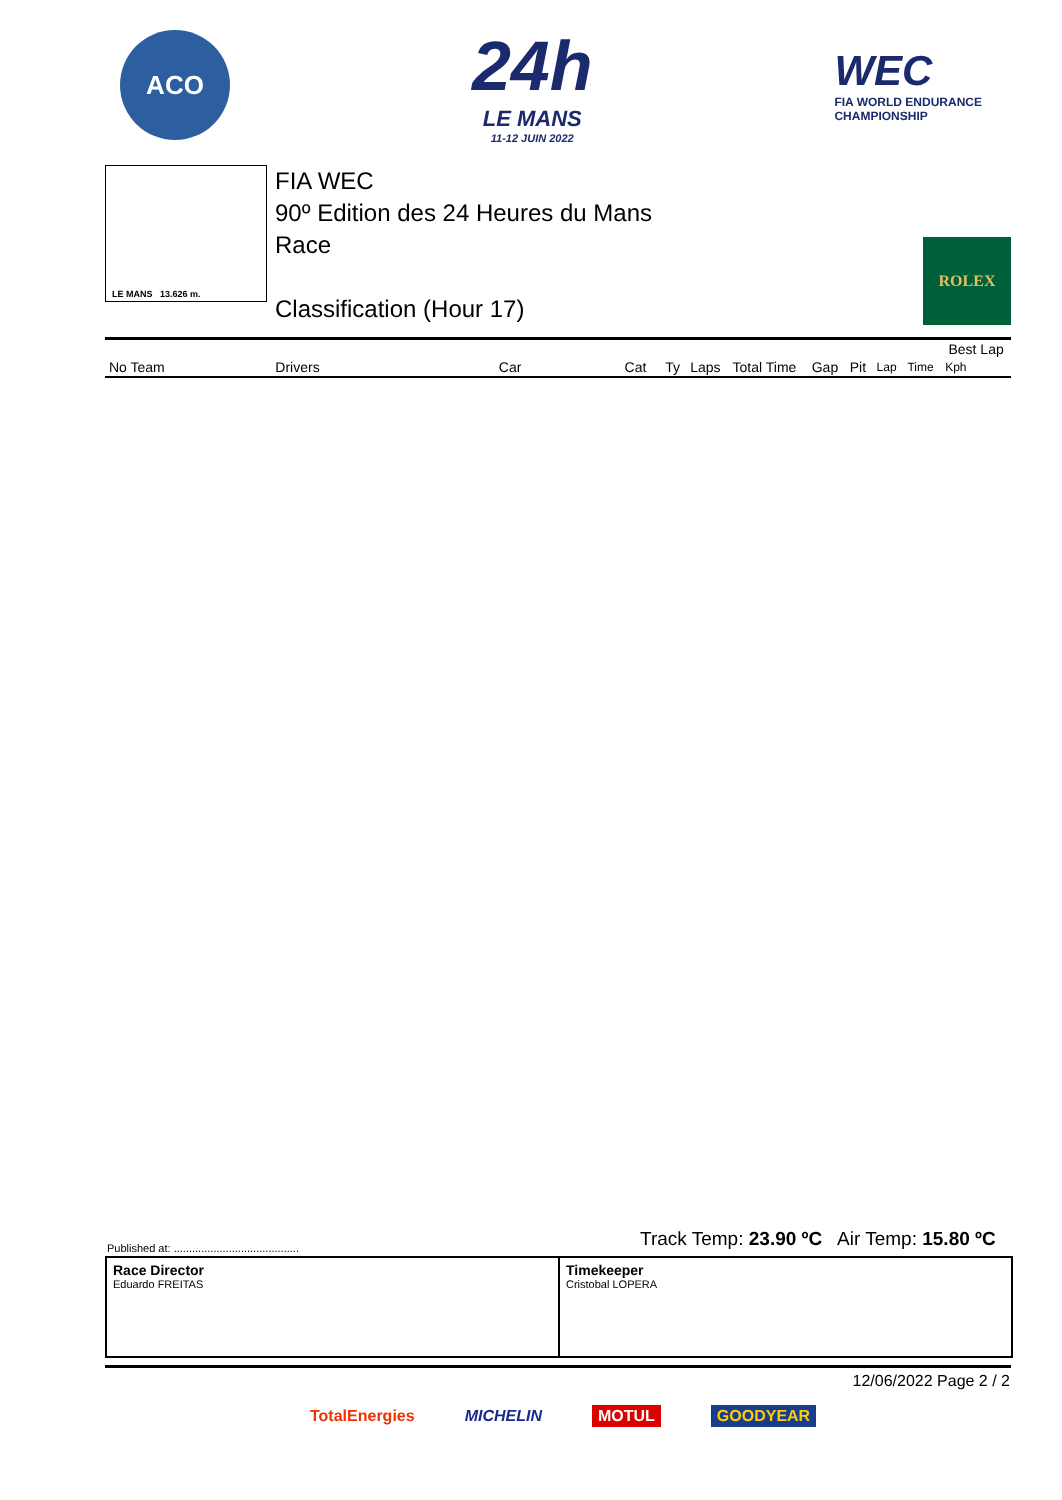ACO
24h
LE MANS
11-12 JUIN 2022
WEC
FIA WORLD ENDURANCE
CHAMPIONSHIP
LE MANS 13.626 m.
FIA WEC
90º Edition des 24 Heures du Mans
Race
Classification (Hour 17)
ROLEX
| | | | | | | | | | | | Best Lap |
| --- | --- | --- | --- | --- | --- | --- | --- | --- | --- | --- | --- |
| No Team | Drivers | Car | Cat | Ty | Laps | Total Time | Gap | Pit | Lap | Time | Kph |
Track Temp: 23.90 ºC Air Temp: 15.80 ºC
Published at: .........................................
Race Director
Eduardo FREITAS
Timekeeper
Cristobal LOPERA
12/06/2022 Page 2 / 2
TotalEnergies MICHELIN MOTUL GOODYEAR